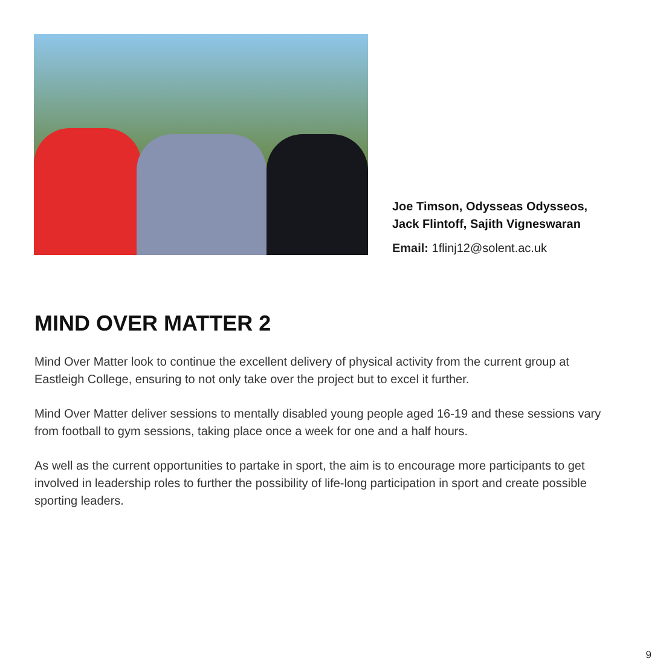Joe Timson, Odysseas Odysseos,
Jack Flintoff, Sajith Vigneswaran
Email: 1flinj12@solent.ac.uk
MIND OVER MATTER 2
Mind Over Matter look to continue the excellent delivery of physical activity from the current group at Eastleigh College, ensuring to not only take over the project but to excel it further.
Mind Over Matter deliver sessions to mentally disabled young people aged 16-19 and these sessions vary from football to gym sessions, taking place once a week for one and a half hours.
As well as the current opportunities to partake in sport, the aim is to encourage more participants to get involved in leadership roles to further the possibility of life-long participation in sport and create possible sporting leaders.
9